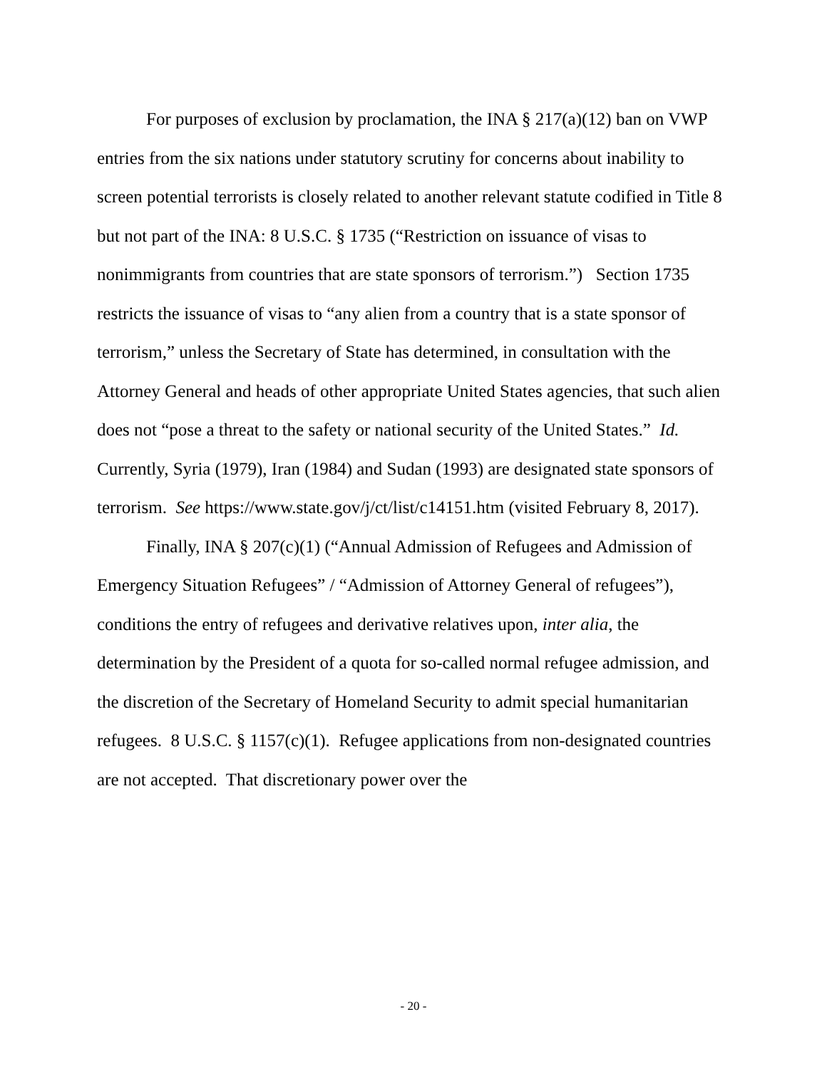For purposes of exclusion by proclamation, the INA § 217(a)(12) ban on VWP entries from the six nations under statutory scrutiny for concerns about inability to screen potential terrorists is closely related to another relevant statute codified in Title 8 but not part of the INA: 8 U.S.C. § 1735 (“Restriction on issuance of visas to nonimmigrants from countries that are state sponsors of terrorism.”) Section 1735 restricts the issuance of visas to “any alien from a country that is a state sponsor of terrorism,” unless the Secretary of State has determined, in consultation with the Attorney General and heads of other appropriate United States agencies, that such alien does not “pose a threat to the safety or national security of the United States.” Id. Currently, Syria (1979), Iran (1984) and Sudan (1993) are designated state sponsors of terrorism. See https://www.state.gov/j/ct/list/c14151.htm (visited February 8, 2017).
Finally, INA § 207(c)(1) (“Annual Admission of Refugees and Admission of Emergency Situation Refugees” / “Admission of Attorney General of refugees”), conditions the entry of refugees and derivative relatives upon, inter alia, the determination by the President of a quota for so-called normal refugee admission, and the discretion of the Secretary of Homeland Security to admit special humanitarian refugees. 8 U.S.C. § 1157(c)(1). Refugee applications from non-designated countries are not accepted. That discretionary power over the
- 20 -